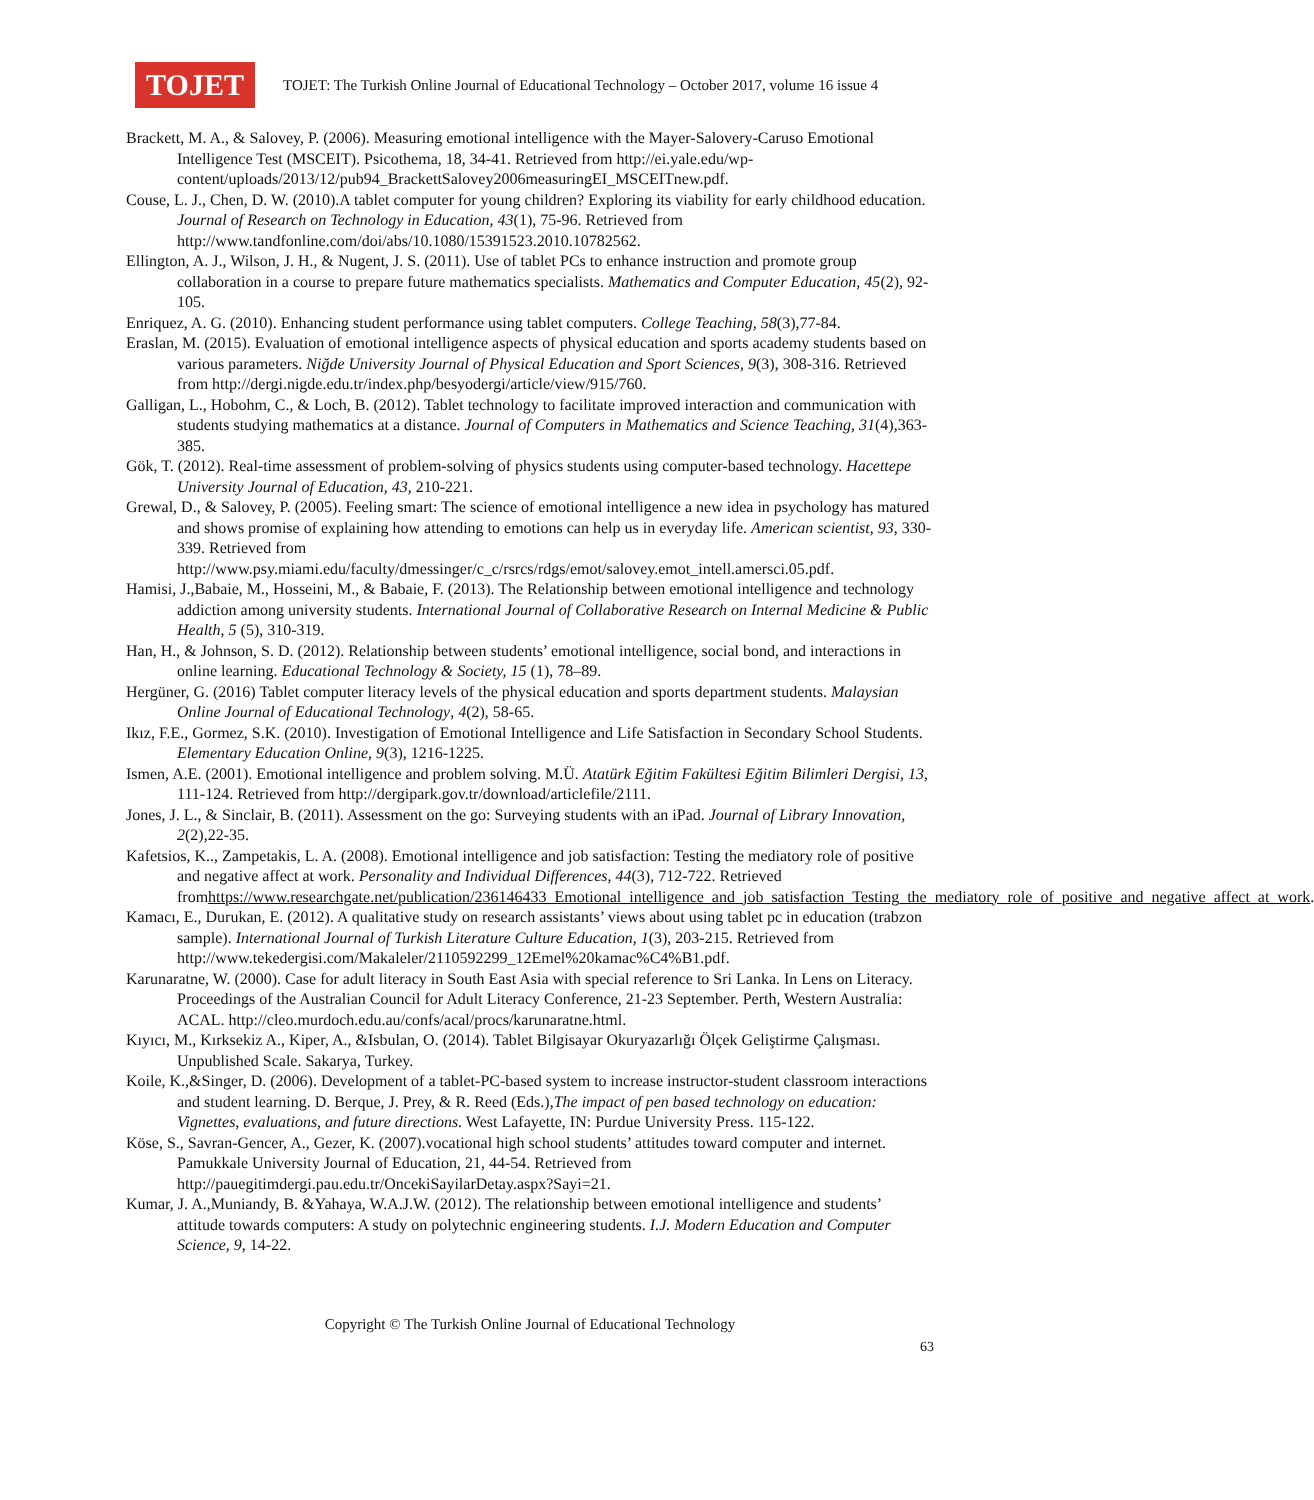TOJET
TOJET: The Turkish Online Journal of Educational Technology – October 2017, volume 16 issue 4
Brackett, M. A., & Salovey, P. (2006). Measuring emotional intelligence with the Mayer-Salovery-Caruso Emotional Intelligence Test (MSCEIT). Psicothema, 18, 34-41. Retrieved from http://ei.yale.edu/wp-content/uploads/2013/12/pub94_BrackettSalovey2006measuringEI_MSCEITnew.pdf.
Couse, L. J., Chen, D. W. (2010).A tablet computer for young children? Exploring its viability for early childhood education. Journal of Research on Technology in Education, 43(1), 75-96. Retrieved from http://www.tandfonline.com/doi/abs/10.1080/15391523.2010.10782562.
Ellington, A. J., Wilson, J. H., & Nugent, J. S. (2011). Use of tablet PCs to enhance instruction and promote group collaboration in a course to prepare future mathematics specialists. Mathematics and Computer Education, 45(2), 92-105.
Enriquez, A. G. (2010). Enhancing student performance using tablet computers. College Teaching, 58(3), 77-84.
Eraslan, M. (2015). Evaluation of emotional intelligence aspects of physical education and sports academy students based on various parameters. Niğde University Journal of Physical Education and Sport Sciences, 9(3), 308-316. Retrieved from http://dergi.nigde.edu.tr/index.php/besyodergi/article/view/915/760.
Galligan, L., Hobohm, C., & Loch, B. (2012). Tablet technology to facilitate improved interaction and communication with students studying mathematics at a distance. Journal of Computers in Mathematics and Science Teaching, 31(4), 363-385.
Gök, T. (2012). Real-time assessment of problem-solving of physics students using computer-based technology. Hacettepe University Journal of Education, 43, 210-221.
Grewal, D., & Salovey, P. (2005). Feeling smart: The science of emotional intelligence a new idea in psychology has matured and shows promise of explaining how attending to emotions can help us in everyday life. American scientist, 93, 330-339. Retrieved from http://www.psy.miami.edu/faculty/dmessinger/c_c/rsrcs/rdgs/emot/salovey.emot_intell.amersci.05.pdf.
Hamisi, J.,Babaie, M., Hosseini, M., & Babaie, F. (2013). The Relationship between emotional intelligence and technology addiction among university students. International Journal of Collaborative Research on Internal Medicine & Public Health, 5 (5), 310-319.
Han, H., & Johnson, S. D. (2012). Relationship between students’ emotional intelligence, social bond, and interactions in online learning. Educational Technology & Society, 15 (1), 78–89.
Hergüner, G. (2016) Tablet computer literacy levels of the physical education and sports department students. Malaysian Online Journal of Educational Technology, 4(2), 58-65.
Ikız, F.E., Gormez, S.K. (2010). Investigation of Emotional Intelligence and Life Satisfaction in Secondary School Students. Elementary Education Online, 9(3), 1216-1225.
Ismen, A.E. (2001). Emotional intelligence and problem solving. M.Ü. Atatürk Eğitim Fakültesi Eğitim Bilimleri Dergisi, 13, 111-124. Retrieved from http://dergipark.gov.tr/download/articlefile/2111.
Jones, J. L., & Sinclair, B. (2011). Assessment on the go: Surveying students with an iPad. Journal of Library Innovation, 2(2), 22-35.
Kafetsios, K.., Zampetakis, L. A. (2008). Emotional intelligence and job satisfaction: Testing the mediatory role of positive and negative affect at work. Personality and Individual Differences, 44(3), 712-722. Retrieved fromhttps://www.researchgate.net/publication/236146433_Emotional_intelligence_and_job_satisfaction_Testing_the_mediatory_role_of_positive_and_negative_affect_at_work.
Kamacı, E., Durukan, E. (2012). A qualitative study on research assistants’ views about using tablet pc in education (trabzon sample). International Journal of Turkish Literature Culture Education, 1(3), 203-215. Retrieved from http://www.tekedergisi.com/Makaleler/2110592299_12Emel%20kamac%C4%B1.pdf.
Karunaratne, W. (2000). Case for adult literacy in South East Asia with special reference to Sri Lanka. In Lens on Literacy. Proceedings of the Australian Council for Adult Literacy Conference, 21-23 September. Perth, Western Australia: ACAL. http://cleo.murdoch.edu.au/confs/acal/procs/karunaratne.html.
Kıyıcı, M., Kırksekiz A., Kiper, A., &Isbulan, O. (2014). Tablet Bilgisayar Okuryazarlığı Ölçek Geliştirme Çalışması. Unpublished Scale. Sakarya, Turkey.
Koile, K.,&Singer, D. (2006). Development of a tablet-PC-based system to increase instructor-student classroom interactions and student learning. D. Berque, J. Prey, & R. Reed (Eds.),The impact of pen based technology on education: Vignettes, evaluations, and future directions. West Lafayette, IN: Purdue University Press. 115-122.
Köse, S., Savran-Gencer, A., Gezer, K. (2007).vocational high school students’ attitudes toward computer and internet. Pamukkale University Journal of Education, 21, 44-54. Retrieved from http://pauegitimdergi.pau.edu.tr/OncekiSayilarDetay.aspx?Sayi=21.
Kumar, J. A.,Muniandy, B. &Yahaya, W.A.J.W. (2012). The relationship between emotional intelligence and students’ attitude towards computers: A study on polytechnic engineering students. I.J. Modern Education and Computer Science, 9, 14-22.
Copyright © The Turkish Online Journal of Educational Technology
63